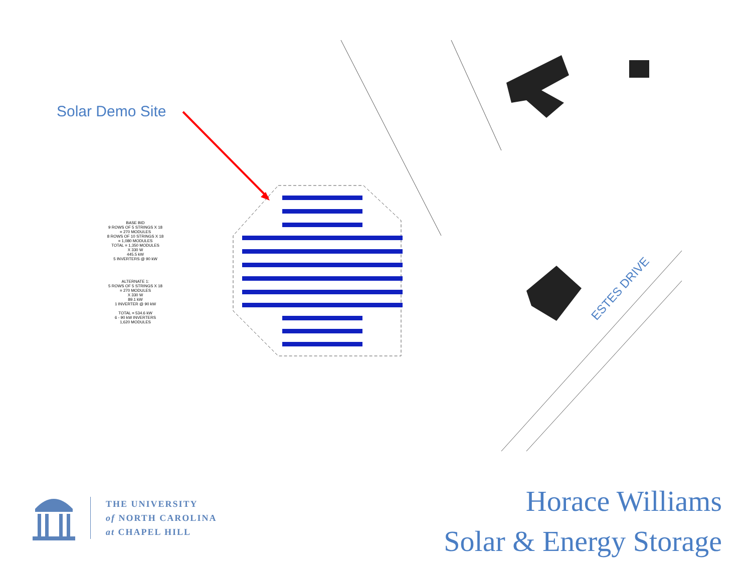Solar Demo Site
BASE BID
9 ROWS OF 5 STRINGS X 18
= 270 MODULES
8 ROWS OF 10 STRINGS X 18
= 1,080 MODULES
TOTAL = 1,350 MODULES
X 330 W
445.5 kW
5 INVERTERS @ 90 kW
ALTERNATE 1:
5 ROWS OF 5 STRINGS X 18
= 270 MODULES
X 330 W
89.1 kW
1 INVERTER @ 90 kW
TOTAL = 534.6 kW
6 - 90 kW INVERTERS
1,620 MODULES
ESTES DRIVE
THE UNIVERSITY
of NORTH CAROLINA
at CHAPEL HILL
Horace Williams
Solar & Energy Storage